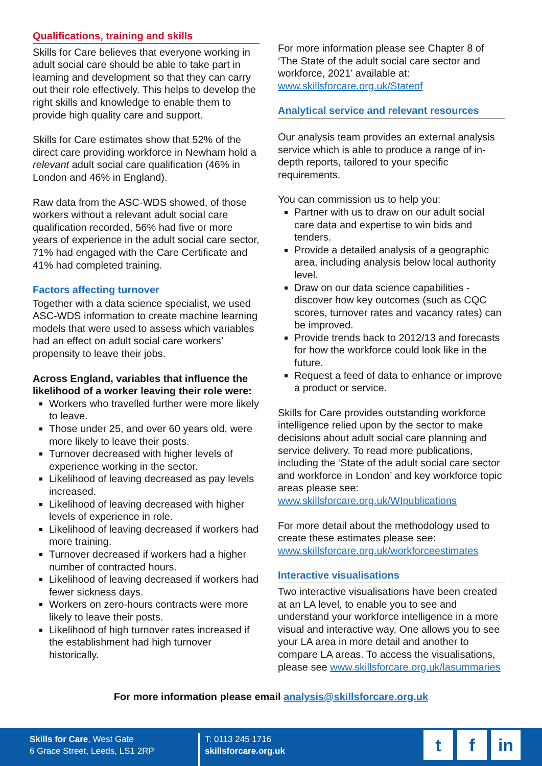Qualifications, training and skills
Skills for Care believes that everyone working in adult social care should be able to take part in learning and development so that they can carry out their role effectively. This helps to develop the right skills and knowledge to enable them to provide high quality care and support.
Skills for Care estimates show that 52% of the direct care providing workforce in Newham hold a relevant adult social care qualification (46% in London and 46% in England).
Raw data from the ASC-WDS showed, of those workers without a relevant adult social care qualification recorded, 56% had five or more years of experience in the adult social care sector, 71% had engaged with the Care Certificate and 41% had completed training.
Factors affecting turnover
Together with a data science specialist, we used ASC-WDS information to create machine learning models that were used to assess which variables had an effect on adult social care workers’ propensity to leave their jobs.
Across England, variables that influence the likelihood of a worker leaving their role were:
Workers who travelled further were more likely to leave.
Those under 25, and over 60 years old, were more likely to leave their posts.
Turnover decreased with higher levels of experience working in the sector.
Likelihood of leaving decreased as pay levels increased.
Likelihood of leaving decreased with higher levels of experience in role.
Likelihood of leaving decreased if workers had more training.
Turnover decreased if workers had a higher number of contracted hours.
Likelihood of leaving decreased if workers had fewer sickness days.
Workers on zero-hours contracts were more likely to leave their posts.
Likelihood of high turnover rates increased if the establishment had high turnover historically.
For more information please see Chapter 8 of ‘The State of the adult social care sector and workforce, 2021’ available at: www.skillsforcare.org.uk/Stateof
Analytical service and relevant resources
Our analysis team provides an external analysis service which is able to produce a range of in-depth reports, tailored to your specific requirements.
You can commission us to help you:
Partner with us to draw on our adult social care data and expertise to win bids and tenders.
Provide a detailed analysis of a geographic area, including analysis below local authority level.
Draw on our data science capabilities - discover how key outcomes (such as CQC scores, turnover rates and vacancy rates) can be improved.
Provide trends back to 2012/13 and forecasts for how the workforce could look like in the future.
Request a feed of data to enhance or improve a product or service.
Skills for Care provides outstanding workforce intelligence relied upon by the sector to make decisions about adult social care planning and service delivery. To read more publications, including the ‘State of the adult social care sector and workforce in London’ and key workforce topic areas please see: www.skillsforcare.org.uk/WIpublications
For more detail about the methodology used to create these estimates please see: www.skillsforcare.org.uk/workforceestimates
Interactive visualisations
Two interactive visualisations have been created at an LA level, to enable you to see and understand your workforce intelligence in a more visual and interactive way. One allows you to see your LA area in more detail and another to compare LA areas. To access the visualisations, please see www.skillsforcare.org.uk/lasummaries
For more information please email analysis@skillsforcare.org.uk
Skills for Care, West Gate
6 Grace Street, Leeds, LS1 2RP
T: 0113 245 1716
skillsforcare.org.uk
t f in